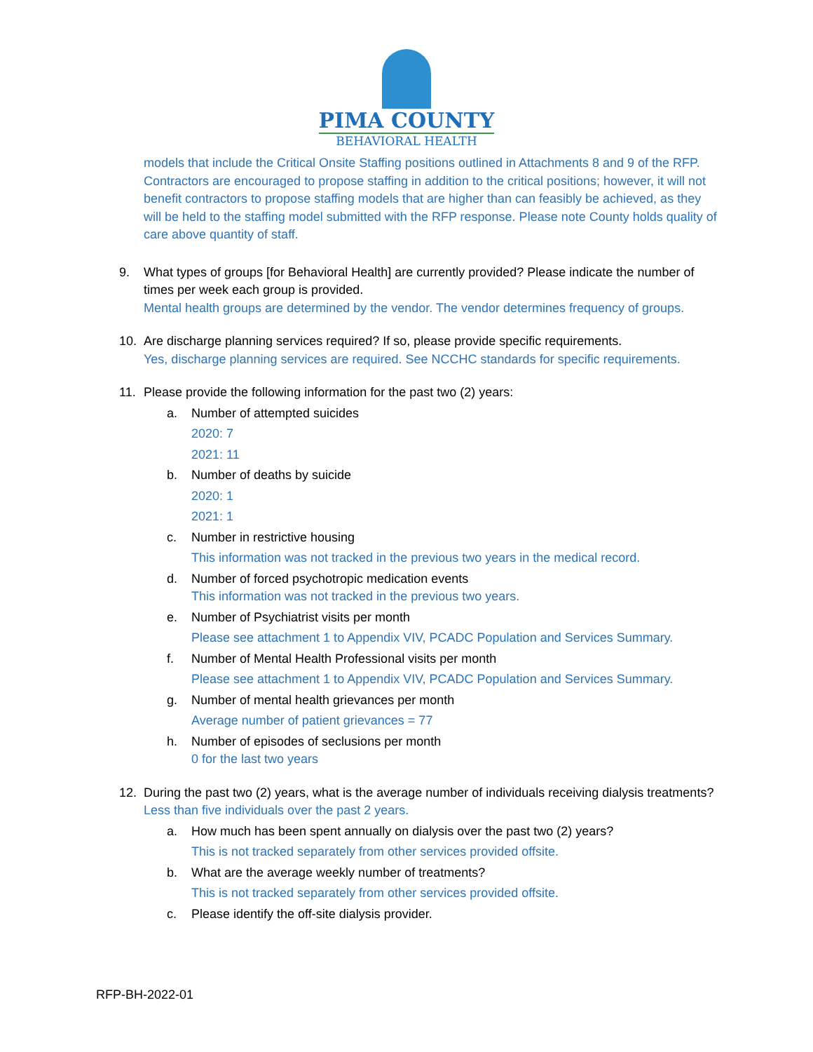PIMA COUNTY
BEHAVIORAL HEALTH
models that include the Critical Onsite Staffing positions outlined in Attachments 8 and 9 of the RFP. Contractors are encouraged to propose staffing in addition to the critical positions; however, it will not benefit contractors to propose staffing models that are higher than can feasibly be achieved, as they will be held to the staffing model submitted with the RFP response. Please note County holds quality of care above quantity of staff.
9. What types of groups [for Behavioral Health] are currently provided? Please indicate the number of times per week each group is provided.
Mental health groups are determined by the vendor. The vendor determines frequency of groups.
10. Are discharge planning services required? If so, please provide specific requirements.
Yes, discharge planning services are required. See NCCHC standards for specific requirements.
11. Please provide the following information for the past two (2) years:
a. Number of attempted suicides
2020: 7
2021: 11
b. Number of deaths by suicide
2020: 1
2021: 1
c. Number in restrictive housing
This information was not tracked in the previous two years in the medical record.
d. Number of forced psychotropic medication events
This information was not tracked in the previous two years.
e. Number of Psychiatrist visits per month
Please see attachment 1 to Appendix VIV, PCADC Population and Services Summary.
f. Number of Mental Health Professional visits per month
Please see attachment 1 to Appendix VIV, PCADC Population and Services Summary.
g. Number of mental health grievances per month
Average number of patient grievances = 77
h. Number of episodes of seclusions per month
0 for the last two years
12. During the past two (2) years, what is the average number of individuals receiving dialysis treatments? Less than five individuals over the past 2 years.
a. How much has been spent annually on dialysis over the past two (2) years?
This is not tracked separately from other services provided offsite.
b. What are the average weekly number of treatments?
This is not tracked separately from other services provided offsite.
c. Please identify the off-site dialysis provider.
RFP-BH-2022-01